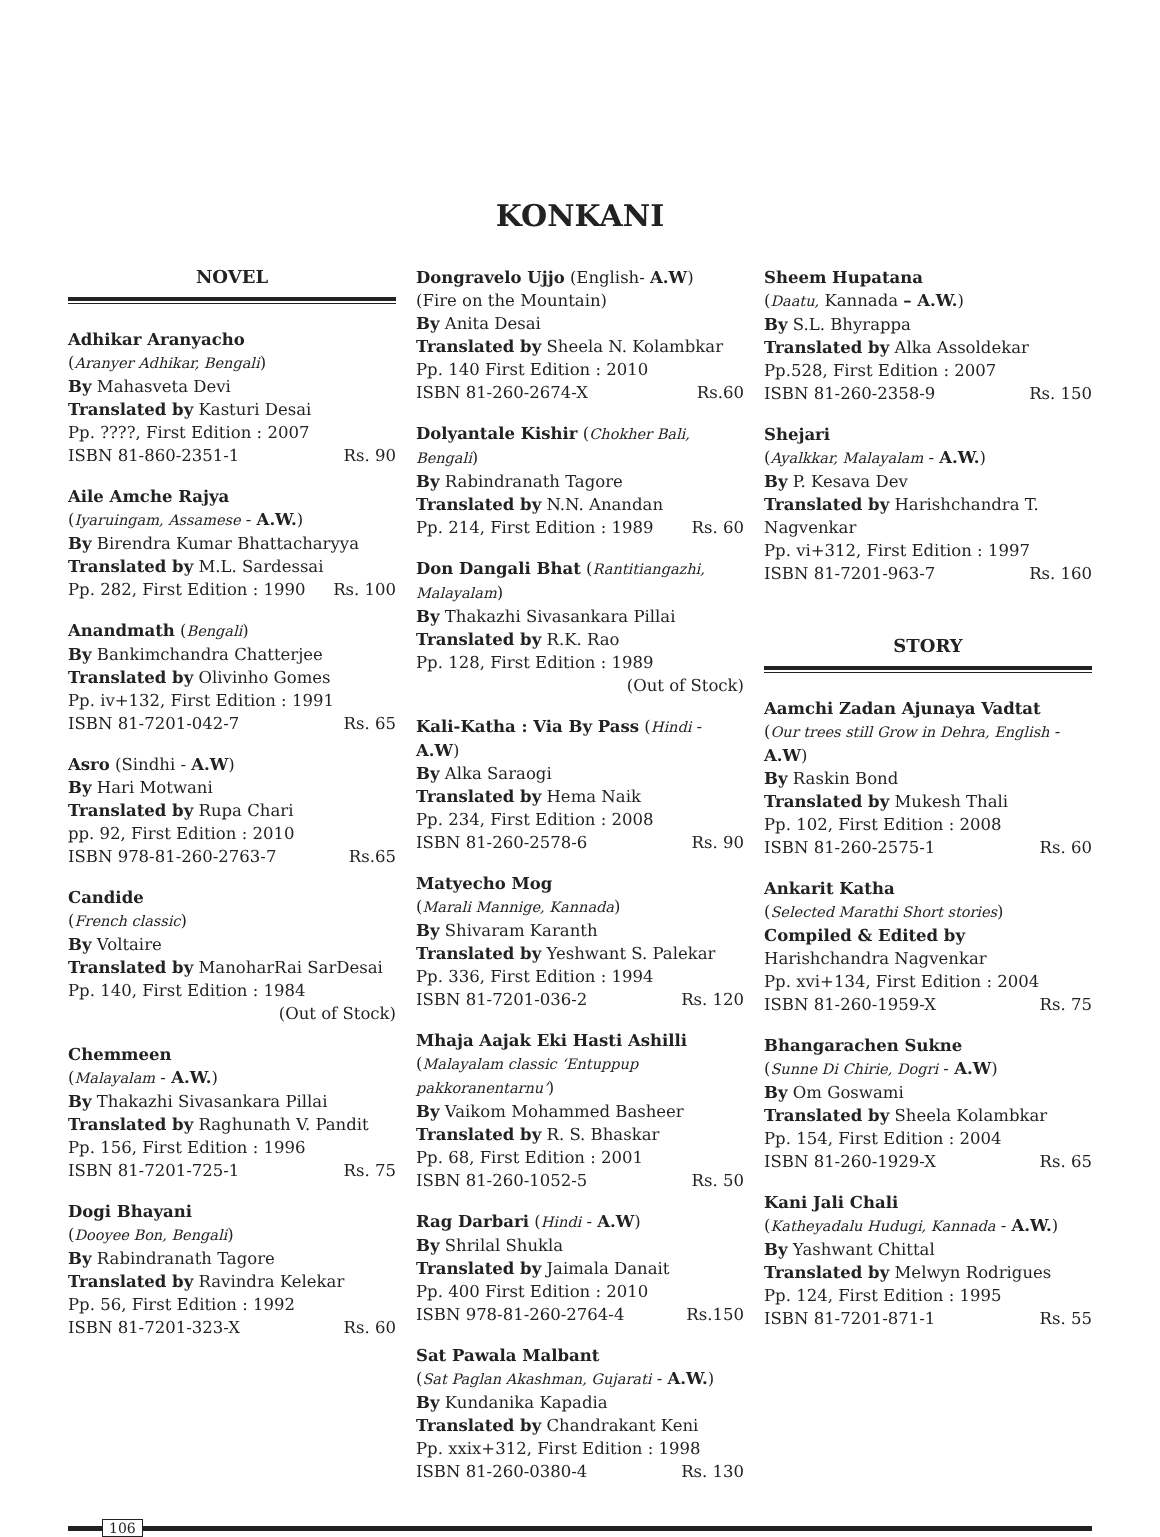KONKANI
NOVEL
Adhikar Aranyacho
(Aranyer Adhikar, Bengali)
By Mahasveta Devi
Translated by Kasturi Desai
Pp. ????, First Edition : 2007
ISBN 81-860-2351-1 Rs. 90
Aile Amche Rajya
(Iyaruingam, Assamese - A.W.)
By Birendra Kumar Bhattacharyya
Translated by M.L. Sardessai
Pp. 282, First Edition : 1990 Rs. 100
Anandmath (Bengali)
By Bankimchandra Chatterjee
Translated by Olivinho Gomes
Pp. iv+132, First Edition : 1991
ISBN 81-7201-042-7 Rs. 65
Asro (Sindhi - A.W)
By Hari Motwani
Translated by Rupa Chari
pp. 92, First Edition : 2010
ISBN 978-81-260-2763-7 Rs.65
Candide
(French classic)
By Voltaire
Translated by ManoharRai SarDesai
Pp. 140, First Edition : 1984
(Out of Stock)
Chemmeen
(Malayalam - A.W.)
By Thakazhi Sivasankara Pillai
Translated by Raghunath V. Pandit
Pp. 156, First Edition : 1996
ISBN 81-7201-725-1 Rs. 75
Dogi Bhayani
(Dooyee Bon, Bengali)
By Rabindranath Tagore
Translated by Ravindra Kelekar
Pp. 56, First Edition : 1992
ISBN 81-7201-323-X Rs. 60
Dongravelo Ujjo (English- A.W)
(Fire on the Mountain)
By Anita Desai
Translated by Sheela N. Kolambkar
Pp. 140 First Edition : 2010
ISBN 81-260-2674-X Rs.60
Dolyantale Kishir (Chokher Bali, Bengali)
By Rabindranath Tagore
Translated by N.N. Anandan
Pp. 214, First Edition : 1989 Rs. 60
Don Dangali Bhat (Rantitiangazhi, Malayalam)
By Thakazhi Sivasankara Pillai
Translated by R.K. Rao
Pp. 128, First Edition : 1989
(Out of Stock)
Kali-Katha : Via By Pass (Hindi - A.W)
By Alka Saraogi
Translated by Hema Naik
Pp. 234, First Edition : 2008
ISBN 81-260-2578-6 Rs. 90
Matyecho Mog
(Marali Mannige, Kannada)
By Shivaram Karanth
Translated by Yeshwant S. Palekar
Pp. 336, First Edition : 1994
ISBN 81-7201-036-2 Rs. 120
Mhaja Aajak Eki Hasti Ashilli
(Malayalam classic ‘Entuppup pakkoranentarnu’)
By Vaikom Mohammed Basheer
Translated by R. S. Bhaskar
Pp. 68, First Edition : 2001
ISBN 81-260-1052-5 Rs. 50
Rag Darbari (Hindi - A.W)
By Shrilal Shukla
Translated by Jaimala Danait
Pp. 400 First Edition : 2010
ISBN 978-81-260-2764-4 Rs.150
Sat Pawala Malbant
(Sat Paglan Akashman, Gujarati - A.W.)
By Kundanika Kapadia
Translated by Chandrakant Keni
Pp. xxix+312, First Edition : 1998
ISBN 81-260-0380-4 Rs. 130
Sheem Hupatana
(Daatu, Kannada – A.W.)
By S.L. Bhyrappa
Translated by Alka Assoldekar
Pp.528, First Edition : 2007
ISBN 81-260-2358-9 Rs. 150
Shejari
(Ayalkkar, Malayalam - A.W.)
By P. Kesava Dev
Translated by Harishchandra T. Nagvenkar
Pp. vi+312, First Edition : 1997
ISBN 81-7201-963-7 Rs. 160
STORY
Aamchi Zadan Ajunaya Vadtat
(Our trees still Grow in Dehra, English - A.W)
By Raskin Bond
Translated by Mukesh Thali
Pp. 102, First Edition : 2008
ISBN 81-260-2575-1 Rs. 60
Ankarit Katha
(Selected Marathi Short stories)
Compiled & Edited by Harishchandra Nagvenkar
Pp. xvi+134, First Edition : 2004
ISBN 81-260-1959-X Rs. 75
Bhangarachen Sukne
(Sunne Di Chirie, Dogri - A.W)
By Om Goswami
Translated by Sheela Kolambkar
Pp. 154, First Edition : 2004
ISBN 81-260-1929-X Rs. 65
Kani Jali Chali
(Katheyadalu Hudugi, Kannada - A.W.)
By Yashwant Chittal
Translated by Melwyn Rodrigues
Pp. 124, First Edition : 1995
ISBN 81-7201-871-1 Rs. 55
106